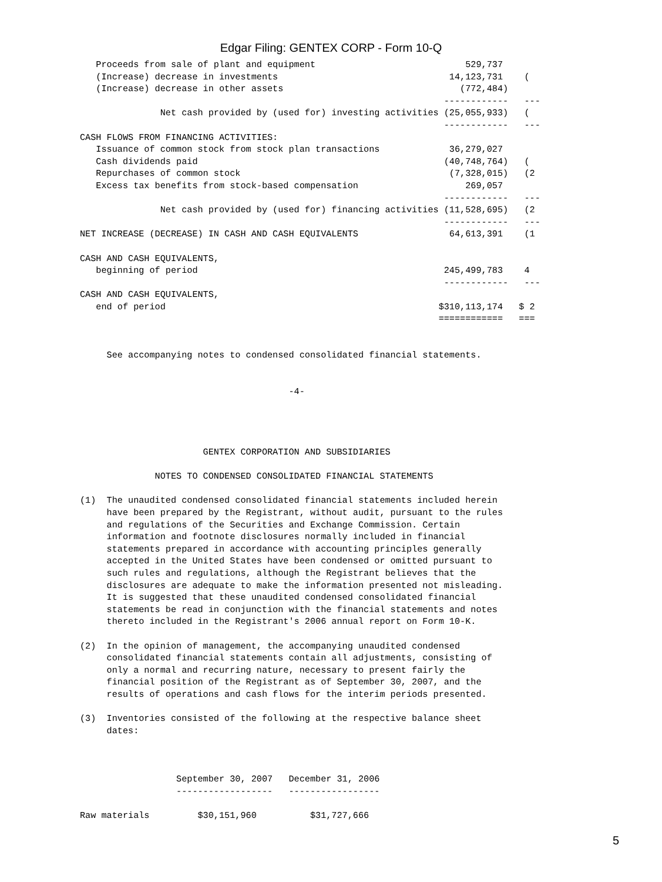Edgar Filing: GENTEX CORP - Form 10-Q
   Proceeds from sale of plant and equipment                            529,737
   (Increase) decrease in investments                                14,123,731    (
   (Increase) decrease in other assets                                 (772,484)
                                                                    ------------   ---
               Net cash provided by (used for) investing activities (25,055,933)   (
                                                                    ------------   ---
CASH FLOWS FROM FINANCING ACTIVITIES:
   Issuance of common stock from stock plan transactions             36,279,027
   Cash dividends paid                                              (40,748,764)   (
   Repurchases of common stock                                       (7,328,015)   (2
   Excess tax benefits from stock-based compensation                    269,057
                                                                    ------------   ---
               Net cash provided by (used for) financing activities (11,528,695)   (2
                                                                    ------------   ---
NET INCREASE (DECREASE) IN CASH AND CASH EQUIVALENTS                 64,613,391    (1

CASH AND CASH EQUIVALENTS,
   beginning of period                                              245,499,783    4
                                                                    ------------   ---
CASH AND CASH EQUIVALENTS,
   end of period                                                   $310,113,174   $ 2
                                                                   ============   ===


     See accompanying notes to condensed consolidated financial statements.


                                       -4-




                       GENTEX CORPORATION AND SUBSIDIARIES

              NOTES TO CONDENSED CONSOLIDATED FINANCIAL STATEMENTS

(1)  The unaudited condensed consolidated financial statements included herein
     have been prepared by the Registrant, without audit, pursuant to the rules
     and regulations of the Securities and Exchange Commission. Certain
     information and footnote disclosures normally included in financial
     statements prepared in accordance with accounting principles generally
     accepted in the United States have been condensed or omitted pursuant to
     such rules and regulations, although the Registrant believes that the
     disclosures are adequate to make the information presented not misleading.
     It is suggested that these unaudited condensed consolidated financial
     statements be read in conjunction with the financial statements and notes
     thereto included in the Registrant's 2006 annual report on Form 10-K.

(2)  In the opinion of management, the accompanying unaudited condensed
     consolidated financial statements contain all adjustments, consisting of
     only a normal and recurring nature, necessary to present fairly the
     financial position of the Registrant as of September 30, 2007, and the
     results of operations and cash flows for the interim periods presented.

(3)  Inventories consisted of the following at the respective balance sheet
     dates:



                  September 30, 2007   December 31, 2006
                  ------------------   -----------------

Raw materials         $30,151,960          $31,727,666
5